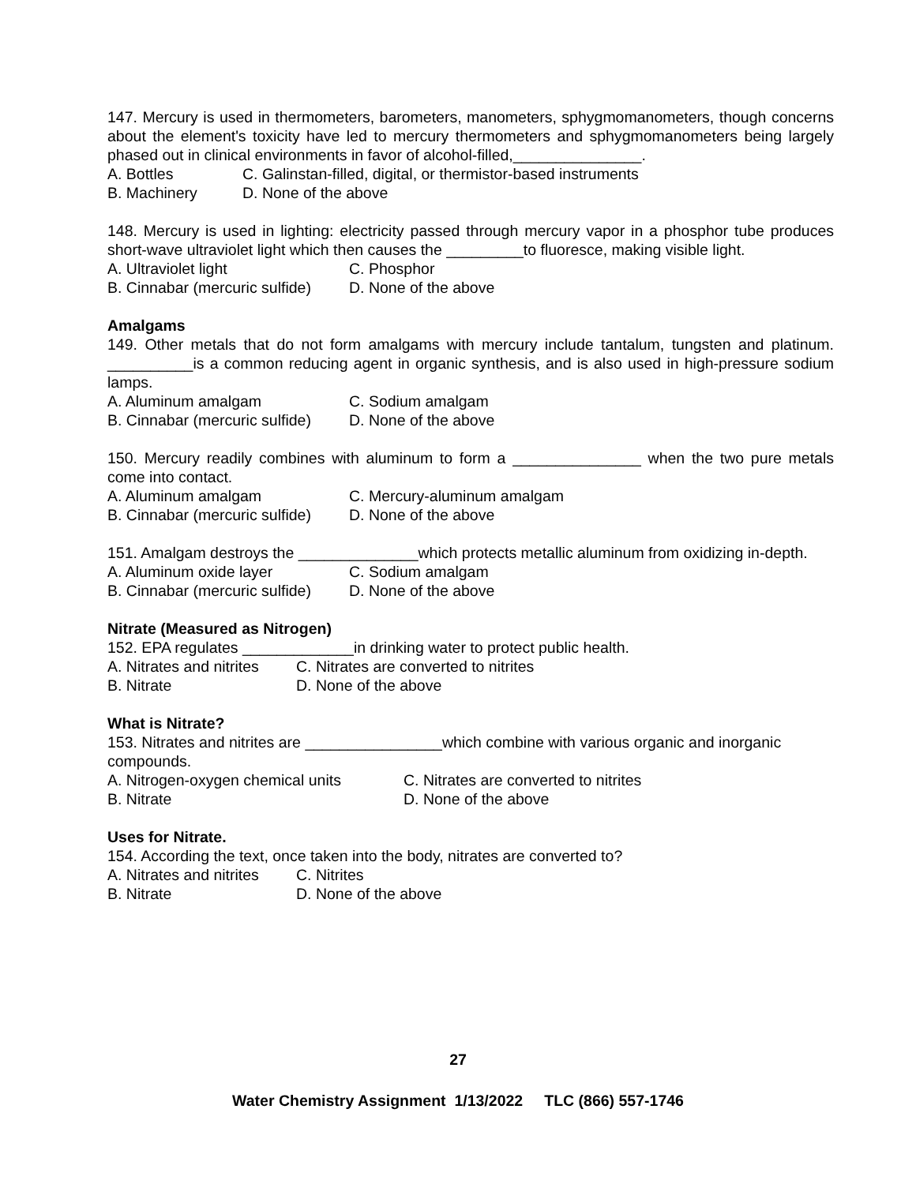147. Mercury is used in thermometers, barometers, manometers, sphygmomanometers, though concerns about the element's toxicity have led to mercury thermometers and sphygmomanometers being largely phased out in clinical environments in favor of alcohol-filled,_______________.
A. Bottles C. Galinstan-filled, digital, or thermistor-based instruments
B. Machinery D. None of the above
148. Mercury is used in lighting: electricity passed through mercury vapor in a phosphor tube produces short-wave ultraviolet light which then causes the _________to fluoresce, making visible light.
A. Ultraviolet light C. Phosphor
B. Cinnabar (mercuric sulfide) D. None of the above
Amalgams
149. Other metals that do not form amalgams with mercury include tantalum, tungsten and platinum. __________is a common reducing agent in organic synthesis, and is also used in high-pressure sodium lamps.
A. Aluminum amalgam C. Sodium amalgam
B. Cinnabar (mercuric sulfide) D. None of the above
150. Mercury readily combines with aluminum to form a _______________ when the two pure metals come into contact.
A. Aluminum amalgam C. Mercury-aluminum amalgam
B. Cinnabar (mercuric sulfide) D. None of the above
151. Amalgam destroys the ______________which protects metallic aluminum from oxidizing in-depth.
A. Aluminum oxide layer C. Sodium amalgam
B. Cinnabar (mercuric sulfide) D. None of the above
Nitrate (Measured as Nitrogen)
152. EPA regulates _____________in drinking water to protect public health.
A. Nitrates and nitrites C. Nitrates are converted to nitrites
B. Nitrate D. None of the above
What is Nitrate?
153. Nitrates and nitrites are ________________which combine with various organic and inorganic compounds.
A. Nitrogen-oxygen chemical units C. Nitrates are converted to nitrites
B. Nitrate D. None of the above
Uses for Nitrate.
154. According the text, once taken into the body, nitrates are converted to?
A. Nitrates and nitrites C. Nitrites
B. Nitrate D. None of the above
27
Water Chemistry Assignment 1/13/2022 TLC (866) 557-1746